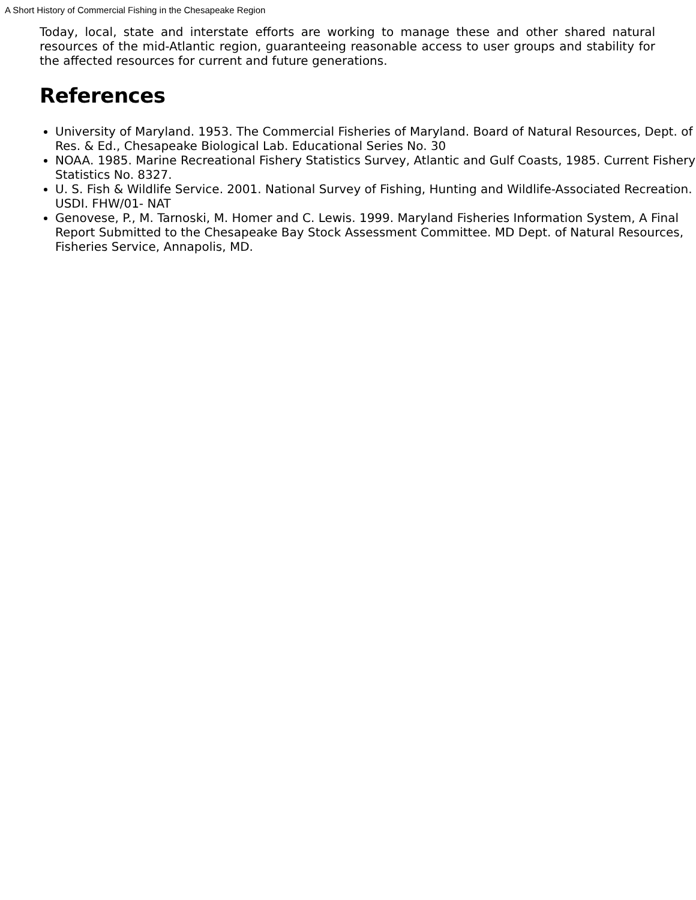A Short History of Commercial Fishing in the Chesapeake Region
Today, local, state and interstate efforts are working to manage these and other shared natural resources of the mid-Atlantic region, guaranteeing reasonable access to user groups and stability for the affected resources for current and future generations.
References
University of Maryland. 1953. The Commercial Fisheries of Maryland. Board of Natural Resources, Dept. of Res. & Ed., Chesapeake Biological Lab. Educational Series No. 30
NOAA. 1985. Marine Recreational Fishery Statistics Survey, Atlantic and Gulf Coasts, 1985. Current Fishery Statistics No. 8327.
U. S. Fish & Wildlife Service. 2001. National Survey of Fishing, Hunting and Wildlife-Associated Recreation. USDI. FHW/01- NAT
Genovese, P., M. Tarnoski, M. Homer and C. Lewis. 1999. Maryland Fisheries Information System, A Final Report Submitted to the Chesapeake Bay Stock Assessment Committee. MD Dept. of Natural Resources, Fisheries Service, Annapolis, MD.